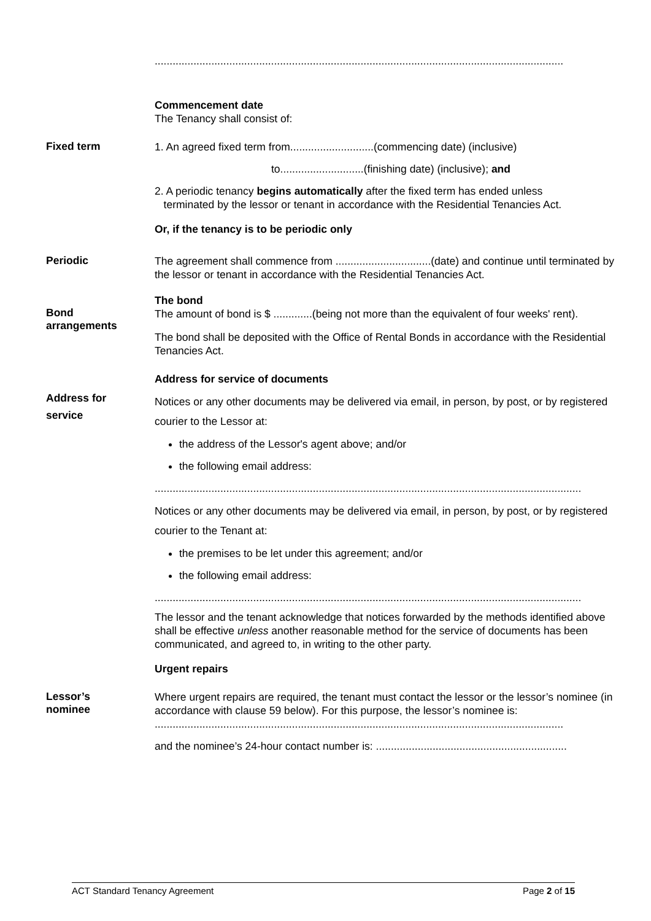.........................................................................................................................................
Commencement date
The Tenancy shall consist of:
Fixed term
1. An agreed fixed term from............................(commencing date) (inclusive)
to............................(finishing date) (inclusive); and
2. A periodic tenancy begins automatically after the fixed term has ended unless
terminated by the lessor or tenant in accordance with the Residential Tenancies Act.
Or, if the tenancy is to be periodic only
Periodic
The agreement shall commence from ................................(date) and continue until terminated by the lessor or tenant in accordance with the Residential Tenancies Act.
Bond
arrangements
The bond
The amount of bond is $ .............(being not more than the equivalent of four weeks' rent).
The bond shall be deposited with the Office of Rental Bonds in accordance with the Residential Tenancies Act.
Address for
service
Address for service of documents
Notices or any other documents may be delivered via email, in person, by post, or by registered courier to the Lessor at:
the address of the Lessor's agent above; and/or
the following email address:
...............................................................................................................................................
Notices or any other documents may be delivered via email, in person, by post, or by registered courier to the Tenant at:
the premises to be let under this agreement; and/or
the following email address:
...............................................................................................................................................
The lessor and the tenant acknowledge that notices forwarded by the methods identified above shall be effective unless another reasonable method for the service of documents has been communicated, and agreed to, in writing to the other party.
Urgent repairs
Lessor’s
nominee
Where urgent repairs are required, the tenant must contact the lessor or the lessor’s nominee (in accordance with clause 59 below). For this purpose, the lessor’s nominee is:
.........................................................................................................................................
and the nominee’s 24-hour contact number is: ................................................................
ACT Standard Tenancy Agreement Page 2 of 15